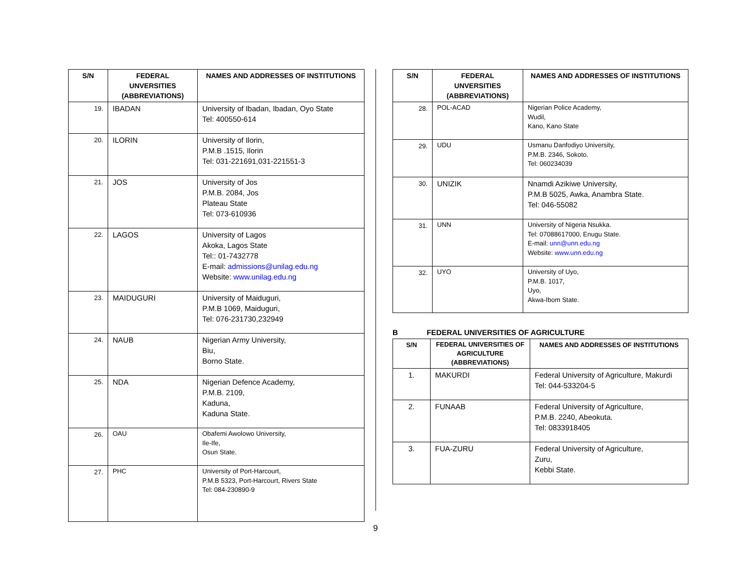| S/N | FEDERAL UNVERSITIES (ABBREVIATIONS) | NAMES AND ADDRESSES OF INSTITUTIONS |
| --- | --- | --- |
| 19. | IBADAN | University of Ibadan, Ibadan, Oyo State Tel: 400550-614 |
| 20. | ILORIN | University of Ilorin, P.M.B .1515, Ilorin Tel: 031-221691,031-221551-3 |
| 21. | JOS | University of Jos P.M.B. 2084, Jos Plateau State Tel: 073-610936 |
| 22. | LAGOS | University of Lagos Akoka, Lagos State Tel:: 01-7432778 E-mail: admissions@unilag.edu.ng Website: www.unilag.edu.ng |
| 23. | MAIDUGURI | University of Maiduguri, P.M.B 1069, Maiduguri, Tel: 076-231730,232949 |
| 24. | NAUB | Nigerian Army University, Biu, Borno State. |
| 25. | NDA | Nigerian Defence Academy, P.M.B. 2109, Kaduna, Kaduna State. |
| 26. | OAU | Obafemi Awolowo University, Ile-Ife, Osun State. |
| 27. | PHC | University of Port-Harcourt, P.M.B 5323, Port-Harcourt, Rivers State Tel: 084-230890-9 |
| S/N | FEDERAL UNVERSITIES (ABBREVIATIONS) | NAMES AND ADDRESSES OF INSTITUTIONS |
| --- | --- | --- |
| 28. | POL-ACAD | Nigerian Police Academy, Wudil, Kano, Kano State |
| 29. | UDU | Usmanu Danfodiyo University, P.M.B. 2346, Sokoto. Tel: 060234039 |
| 30. | UNIZIK | Nnamdi Azikiwe University, P.M.B 5025, Awka, Anambra State. Tel: 046-55082 |
| 31. | UNN | University of Nigeria Nsukka. Tel: 07088617000, Enugu State. E-mail: unn@unn.edu.ng Website: www.unn.edu.ng |
| 32. | UYO | University of Uyo, P.M.B. 1017, Uyo, Akwa-Ibom State. |
B FEDERAL UNIVERSITIES OF AGRICULTURE
| S/N | FEDERAL UNIVERSITIES OF AGRICULTURE (ABBREVIATIONS) | NAMES AND ADDRESSES OF INSTITUTIONS |
| --- | --- | --- |
| 1. | MAKURDI | Federal University of Agriculture, Makurdi Tel: 044-533204-5 |
| 2. | FUNAAB | Federal University of Agriculture, P.M.B. 2240, Abeokuta. Tel: 0833918405 |
| 3. | FUA-ZURU | Federal University of Agriculture, Zuru, Kebbi State. |
9